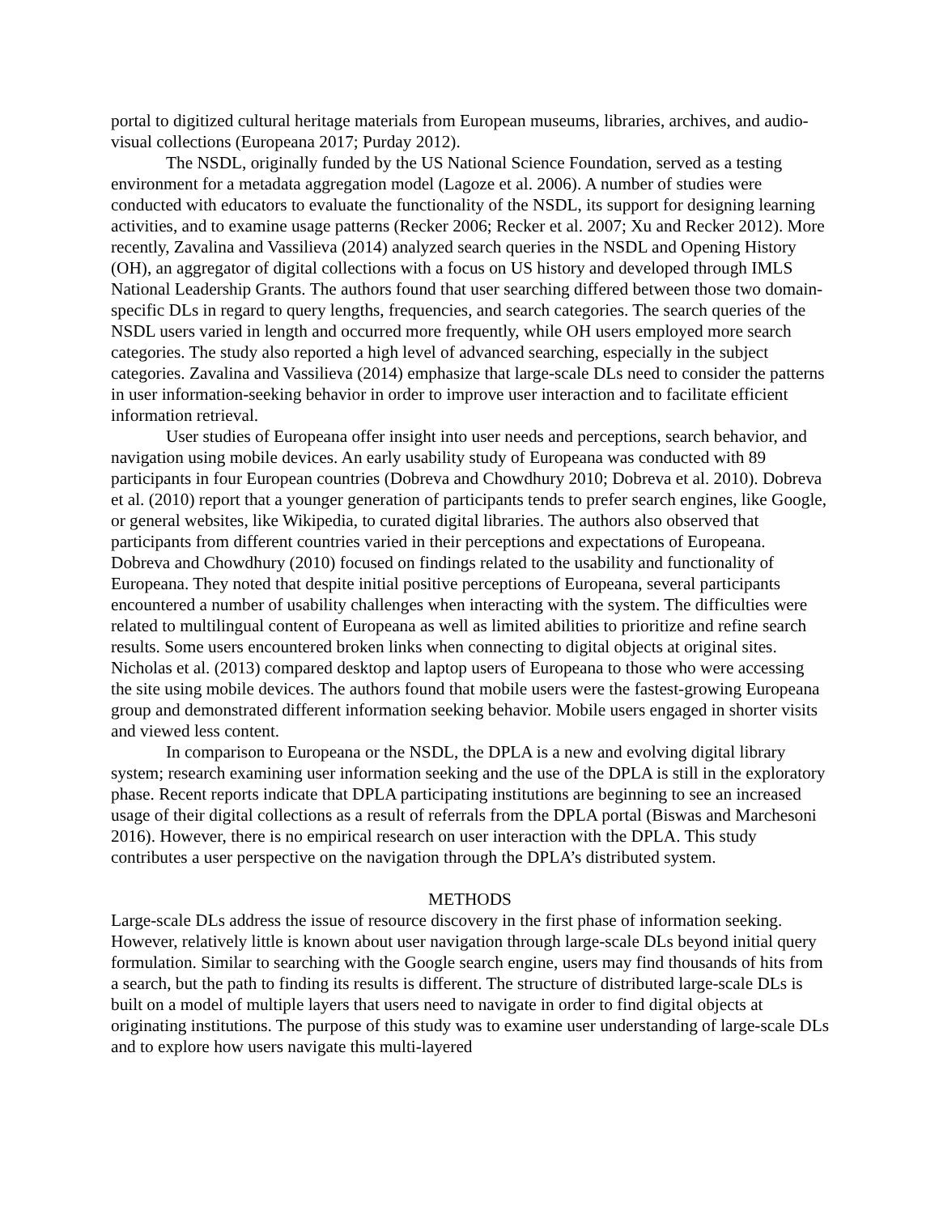portal to digitized cultural heritage materials from European museums, libraries, archives, and audio-visual collections (Europeana 2017; Purday 2012).
The NSDL, originally funded by the US National Science Foundation, served as a testing environment for a metadata aggregation model (Lagoze et al. 2006). A number of studies were conducted with educators to evaluate the functionality of the NSDL, its support for designing learning activities, and to examine usage patterns (Recker 2006; Recker et al. 2007; Xu and Recker 2012). More recently, Zavalina and Vassilieva (2014) analyzed search queries in the NSDL and Opening History (OH), an aggregator of digital collections with a focus on US history and developed through IMLS National Leadership Grants. The authors found that user searching differed between those two domain-specific DLs in regard to query lengths, frequencies, and search categories. The search queries of the NSDL users varied in length and occurred more frequently, while OH users employed more search categories. The study also reported a high level of advanced searching, especially in the subject categories. Zavalina and Vassilieva (2014) emphasize that large-scale DLs need to consider the patterns in user information-seeking behavior in order to improve user interaction and to facilitate efficient information retrieval.
User studies of Europeana offer insight into user needs and perceptions, search behavior, and navigation using mobile devices. An early usability study of Europeana was conducted with 89 participants in four European countries (Dobreva and Chowdhury 2010; Dobreva et al. 2010). Dobreva et al. (2010) report that a younger generation of participants tends to prefer search engines, like Google, or general websites, like Wikipedia, to curated digital libraries. The authors also observed that participants from different countries varied in their perceptions and expectations of Europeana. Dobreva and Chowdhury (2010) focused on findings related to the usability and functionality of Europeana. They noted that despite initial positive perceptions of Europeana, several participants encountered a number of usability challenges when interacting with the system. The difficulties were related to multilingual content of Europeana as well as limited abilities to prioritize and refine search results. Some users encountered broken links when connecting to digital objects at original sites. Nicholas et al. (2013) compared desktop and laptop users of Europeana to those who were accessing the site using mobile devices. The authors found that mobile users were the fastest-growing Europeana group and demonstrated different information seeking behavior. Mobile users engaged in shorter visits and viewed less content.
In comparison to Europeana or the NSDL, the DPLA is a new and evolving digital library system; research examining user information seeking and the use of the DPLA is still in the exploratory phase. Recent reports indicate that DPLA participating institutions are beginning to see an increased usage of their digital collections as a result of referrals from the DPLA portal (Biswas and Marchesoni 2016). However, there is no empirical research on user interaction with the DPLA. This study contributes a user perspective on the navigation through the DPLA’s distributed system.
METHODS
Large-scale DLs address the issue of resource discovery in the first phase of information seeking. However, relatively little is known about user navigation through large-scale DLs beyond initial query formulation. Similar to searching with the Google search engine, users may find thousands of hits from a search, but the path to finding its results is different. The structure of distributed large-scale DLs is built on a model of multiple layers that users need to navigate in order to find digital objects at originating institutions. The purpose of this study was to examine user understanding of large-scale DLs and to explore how users navigate this multi-layered